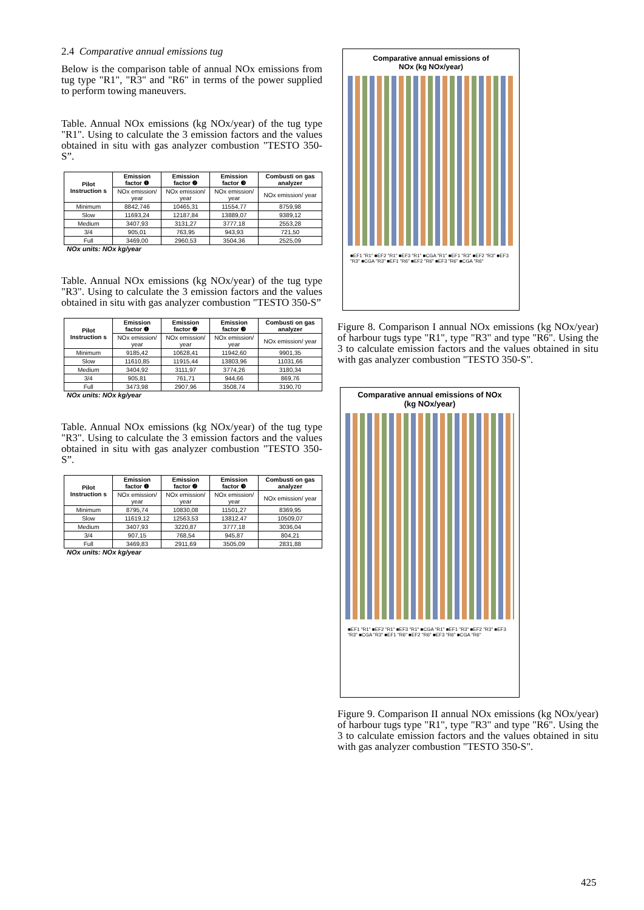2.4 Comparative annual emissions tug
Below is the comparison table of annual NOx emissions from tug type "R1", "R3" and "R6" in terms of the power supplied to perform towing maneuvers.
Table. Annual NOx emissions (kg NOx/year) of the tug type "R1". Using to calculate the 3 emission factors and the values obtained in situ with gas analyzer combustion "TESTO 350-S”.
| Pilot Instruction s | Emission factor ❶ | Emission factor ❷ | Emission factor ❸ | Combusti on gas analyzer |
| --- | --- | --- | --- | --- |
| | NOx emission/ year | NOx emission/ year | NOx emission/ year | NOx emission/ year |
| Minimum | 8842,746 | 10465,31 | 11554,77 | 8759,98 |
| Slow | 11693,24 | 12187,84 | 13889,07 | 9389,12 |
| Medium | 3407,93 | 3131,27 | 3777,18 | 2553,28 |
| 3/4 | 905,01 | 763,95 | 943,93 | 721,50 |
| Full | 3469,00 | 2960,53 | 3504,36 | 2525,09 |
NOx units: NOx kg/year
Table. Annual NOx emissions (kg NOx/year) of the tug type "R3". Using to calculate the 3 emission factors and the values obtained in situ with gas analyzer combustion "TESTO 350-S”
| Pilot Instruction s | Emission factor ❶ | Emission factor ❷ | Emission factor ❸ | Combusti on gas analyzer |
| --- | --- | --- | --- | --- |
| | NOx emission/ year | NOx emission/ year | NOx emission/ year | NOx emission/ year |
| Minimum | 9185,42 | 10628,41 | 11942,60 | 9901,35 |
| Slow | 11610,85 | 11915,44 | 13803,96 | 11031,66 |
| Medium | 3404,92 | 3111,97 | 3774,26 | 3180,34 |
| 3/4 | 905,81 | 761,71 | 944,66 | 869,76 |
| Full | 3473,98 | 2907,96 | 3508,74 | 3190,70 |
NOx units: NOx kg/year
Table. Annual NOx emissions (kg NOx/year) of the tug type "R3". Using to calculate the 3 emission factors and the values obtained in situ with gas analyzer combustion "TESTO 350-S”.
| Pilot Instruction s | Emission factor ❶ | Emission factor ❷ | Emission factor ❸ | Combusti on gas analyzer |
| --- | --- | --- | --- | --- |
| | NOx emission/ year | NOx emission/ year | NOx emission/ year | NOx emission/ year |
| Minimum | 8795,74 | 10830,08 | 11501,27 | 8369,95 |
| Slow | 11619,12 | 12563,53 | 13812,47 | 10509,07 |
| Medium | 3407,93 | 3220,87 | 3777,18 | 3036,04 |
| 3/4 | 907,15 | 768,54 | 945,87 | 804,21 |
| Full | 3469,83 | 2911,69 | 3505,09 | 2831,88 |
NOx units: NOx kg/year
Comparative annual emissions of
NOx (kg NOx/year)
■EF1 "R1" ■EF2 "R1" ■EF3 "R1" ■CGA "R1" ■EF1 "R3" ■EF2 "R3" ■EF3 "R3" ■CGA "R3" ■EF1 "R6" ■EF2 "R6" ■EF3 "R6" ■CGA "R6"
Figure 8. Comparison I annual NOx emissions (kg NOx/year) of harbour tugs type "R1", type "R3" and type "R6". Using the 3 to calculate emission factors and the values obtained in situ with gas analyzer combustion "TESTO 350-S".
Comparative annual emissions of NOx
(kg NOx/year)
■EF1 "R1" ■EF2 "R1" ■EF3 "R1" ■CGA "R1" ■EF1 "R3" ■EF2 "R3" ■EF3 "R3" ■CGA "R3" ■EF1 "R6" ■EF2 "R6" ■EF3 "R6" ■CGA "R6"
Figure 9. Comparison II annual NOx emissions (kg NOx/year) of harbour tugs type "R1", type "R3" and type "R6". Using the 3 to calculate emission factors and the values obtained in situ with gas analyzer combustion "TESTO 350-S".
425